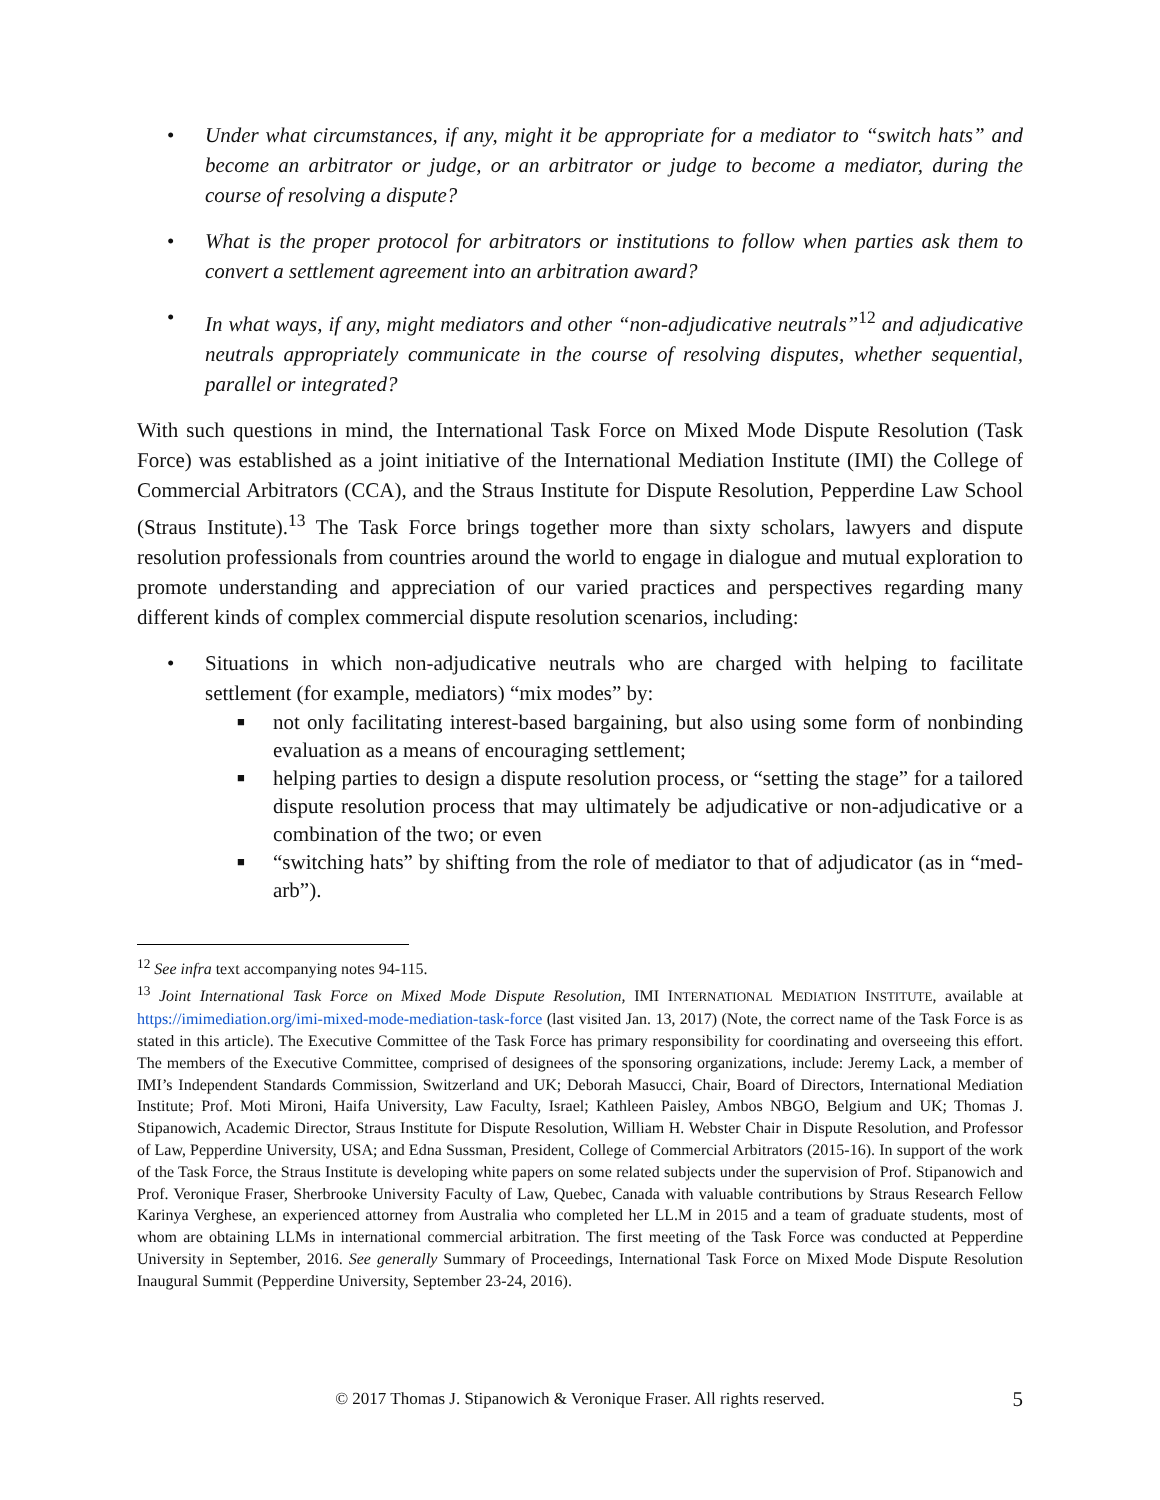• Under what circumstances, if any, might it be appropriate for a mediator to “switch hats” and become an arbitrator or judge, or an arbitrator or judge to become a mediator, during the course of resolving a dispute?
• What is the proper protocol for arbitrators or institutions to follow when parties ask them to convert a settlement agreement into an arbitration award?
• In what ways, if any, might mediators and other “non-adjudicative neutrals”<sup>12</sup> and adjudicative neutrals appropriately communicate in the course of resolving disputes, whether sequential, parallel or integrated?
With such questions in mind, the International Task Force on Mixed Mode Dispute Resolution (Task Force) was established as a joint initiative of the International Mediation Institute (IMI) the College of Commercial Arbitrators (CCA), and the Straus Institute for Dispute Resolution, Pepperdine Law School (Straus Institute).<sup>13</sup> The Task Force brings together more than sixty scholars, lawyers and dispute resolution professionals from countries around the world to engage in dialogue and mutual exploration to promote understanding and appreciation of our varied practices and perspectives regarding many different kinds of complex commercial dispute resolution scenarios, including:
• Situations in which non-adjudicative neutrals who are charged with helping to facilitate settlement (for example, mediators) “mix modes” by:
■ not only facilitating interest-based bargaining, but also using some form of nonbinding evaluation as a means of encouraging settlement;
■ helping parties to design a dispute resolution process, or “setting the stage” for a tailored dispute resolution process that may ultimately be adjudicative or non-adjudicative or a combination of the two; or even
■ “switching hats” by shifting from the role of mediator to that of adjudicator (as in “med-arb”).
<sup>12</sup> See infra text accompanying notes 94-115.
<sup>13</sup> Joint International Task Force on Mixed Mode Dispute Resolution, IMI INTERNATIONAL MEDIATION INSTITUTE, available at https://imimediation.org/imi-mixed-mode-mediation-task-force (last visited Jan. 13, 2017) (Note, the correct name of the Task Force is as stated in this article). The Executive Committee of the Task Force has primary responsibility for coordinating and overseeing this effort. The members of the Executive Committee, comprised of designees of the sponsoring organizations, include: Jeremy Lack, a member of IMI’s Independent Standards Commission, Switzerland and UK; Deborah Masucci, Chair, Board of Directors, International Mediation Institute; Prof. Moti Mironi, Haifa University, Law Faculty, Israel; Kathleen Paisley, Ambos NBGO, Belgium and UK; Thomas J. Stipanowich, Academic Director, Straus Institute for Dispute Resolution, William H. Webster Chair in Dispute Resolution, and Professor of Law, Pepperdine University, USA; and Edna Sussman, President, College of Commercial Arbitrators (2015-16). In support of the work of the Task Force, the Straus Institute is developing white papers on some related subjects under the supervision of Prof. Stipanowich and Prof. Veronique Fraser, Sherbrooke University Faculty of Law, Quebec, Canada with valuable contributions by Straus Research Fellow Karinya Verghese, an experienced attorney from Australia who completed her LL.M in 2015 and a team of graduate students, most of whom are obtaining LLMs in international commercial arbitration. The first meeting of the Task Force was conducted at Pepperdine University in September, 2016. See generally Summary of Proceedings, International Task Force on Mixed Mode Dispute Resolution Inaugural Summit (Pepperdine University, September 23-24, 2016).
© 2017 Thomas J. Stipanowich & Veronique Fraser. All rights reserved. 5